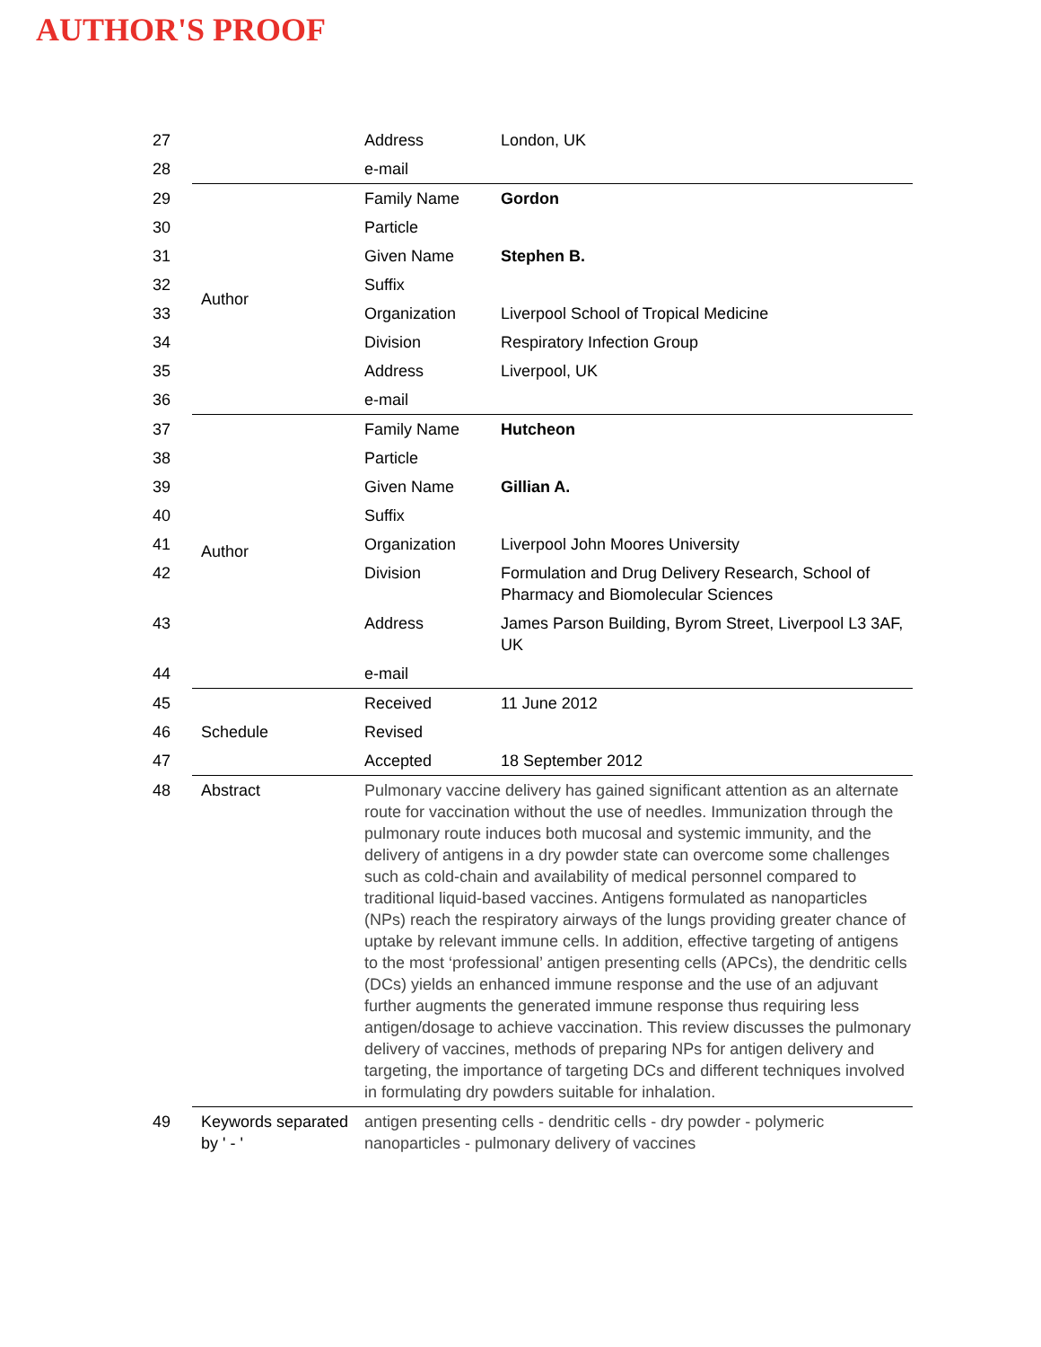AUTHOR'S PROOF
| 27 | | Address | London, UK |
| 28 | | e-mail | |
| 29 | Author | Family Name | Gordon |
| 30 | | Particle | |
| 31 | | Given Name | Stephen B. |
| 32 | | Suffix | |
| 33 | | Organization | Liverpool School of Tropical Medicine |
| 34 | | Division | Respiratory Infection Group |
| 35 | | Address | Liverpool, UK |
| 36 | | e-mail | |
| 37 | Author | Family Name | Hutcheon |
| 38 | | Particle | |
| 39 | | Given Name | Gillian A. |
| 40 | | Suffix | |
| 41 | | Organization | Liverpool John Moores University |
| 42 | | Division | Formulation and Drug Delivery Research, School of Pharmacy and Biomolecular Sciences |
| 43 | | Address | James Parson Building, Byrom Street, Liverpool L3 3AF, UK |
| 44 | | e-mail | |
| 45 | Schedule | Received | 11 June 2012 |
| 46 | | Revised | |
| 47 | | Accepted | 18 September 2012 |
| 48 | Abstract | Pulmonary vaccine delivery has gained significant attention as an alternate route for vaccination without the use of needles. Immunization through the pulmonary route induces both mucosal and systemic immunity, and the delivery of antigens in a dry powder state can overcome some challenges such as cold-chain and availability of medical personnel compared to traditional liquid-based vaccines. Antigens formulated as nanoparticles (NPs) reach the respiratory airways of the lungs providing greater chance of uptake by relevant immune cells. In addition, effective targeting of antigens to the most ‘professional’ antigen presenting cells (APCs), the dendritic cells (DCs) yields an enhanced immune response and the use of an adjuvant further augments the generated immune response thus requiring less antigen/dosage to achieve vaccination. This review discusses the pulmonary delivery of vaccines, methods of preparing NPs for antigen delivery and targeting, the importance of targeting DCs and different techniques involved in formulating dry powders suitable for inhalation. | |
| 49 | Keywords separated by ' - ' | antigen presenting cells - dendritic cells - dry powder - polymeric nanoparticles - pulmonary delivery of vaccines | |